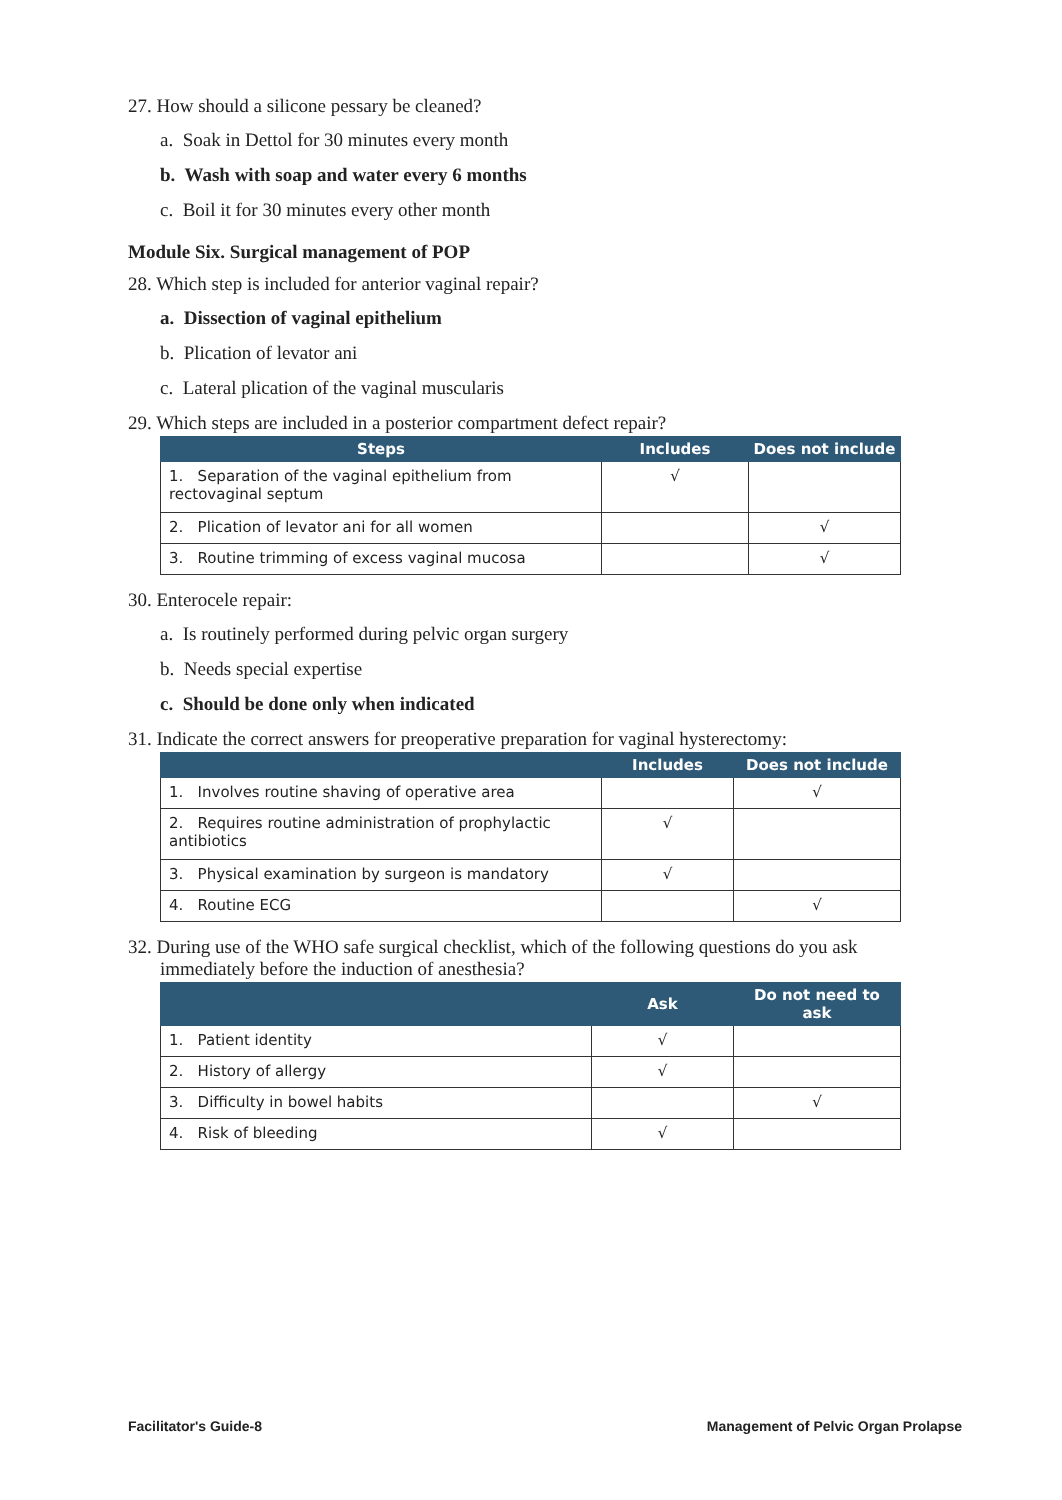27. How should a silicone pessary be cleaned?
a. Soak in Dettol for 30 minutes every month
b. Wash with soap and water every 6 months
c. Boil it for 30 minutes every other month
Module Six. Surgical management of POP
28. Which step is included for anterior vaginal repair?
a. Dissection of vaginal epithelium
b. Plication of levator ani
c. Lateral plication of the vaginal muscularis
29. Which steps are included in a posterior compartment defect repair?
| Steps | Includes | Does not include |
| --- | --- | --- |
| 1. Separation of the vaginal epithelium from rectovaginal septum | √ | |
| 2. Plication of levator ani for all women | | √ |
| 3. Routine trimming of excess vaginal mucosa | | √ |
30. Enterocele repair:
a. Is routinely performed during pelvic organ surgery
b. Needs special expertise
c. Should be done only when indicated
31. Indicate the correct answers for preoperative preparation for vaginal hysterectomy:
| | Includes | Does not include |
| --- | --- | --- |
| 1. Involves routine shaving of operative area | | √ |
| 2. Requires routine administration of prophylactic antibiotics | √ | |
| 3. Physical examination by surgeon is mandatory | √ | |
| 4. Routine ECG | | √ |
32. During use of the WHO safe surgical checklist, which of the following questions do you ask immediately before the induction of anesthesia?
| | Ask | Do not need to ask |
| --- | --- | --- |
| 1. Patient identity | √ | |
| 2. History of allergy | √ | |
| 3. Difficulty in bowel habits | | √ |
| 4. Risk of bleeding | √ | |
Facilitator's Guide-8 Management of Pelvic Organ Prolapse